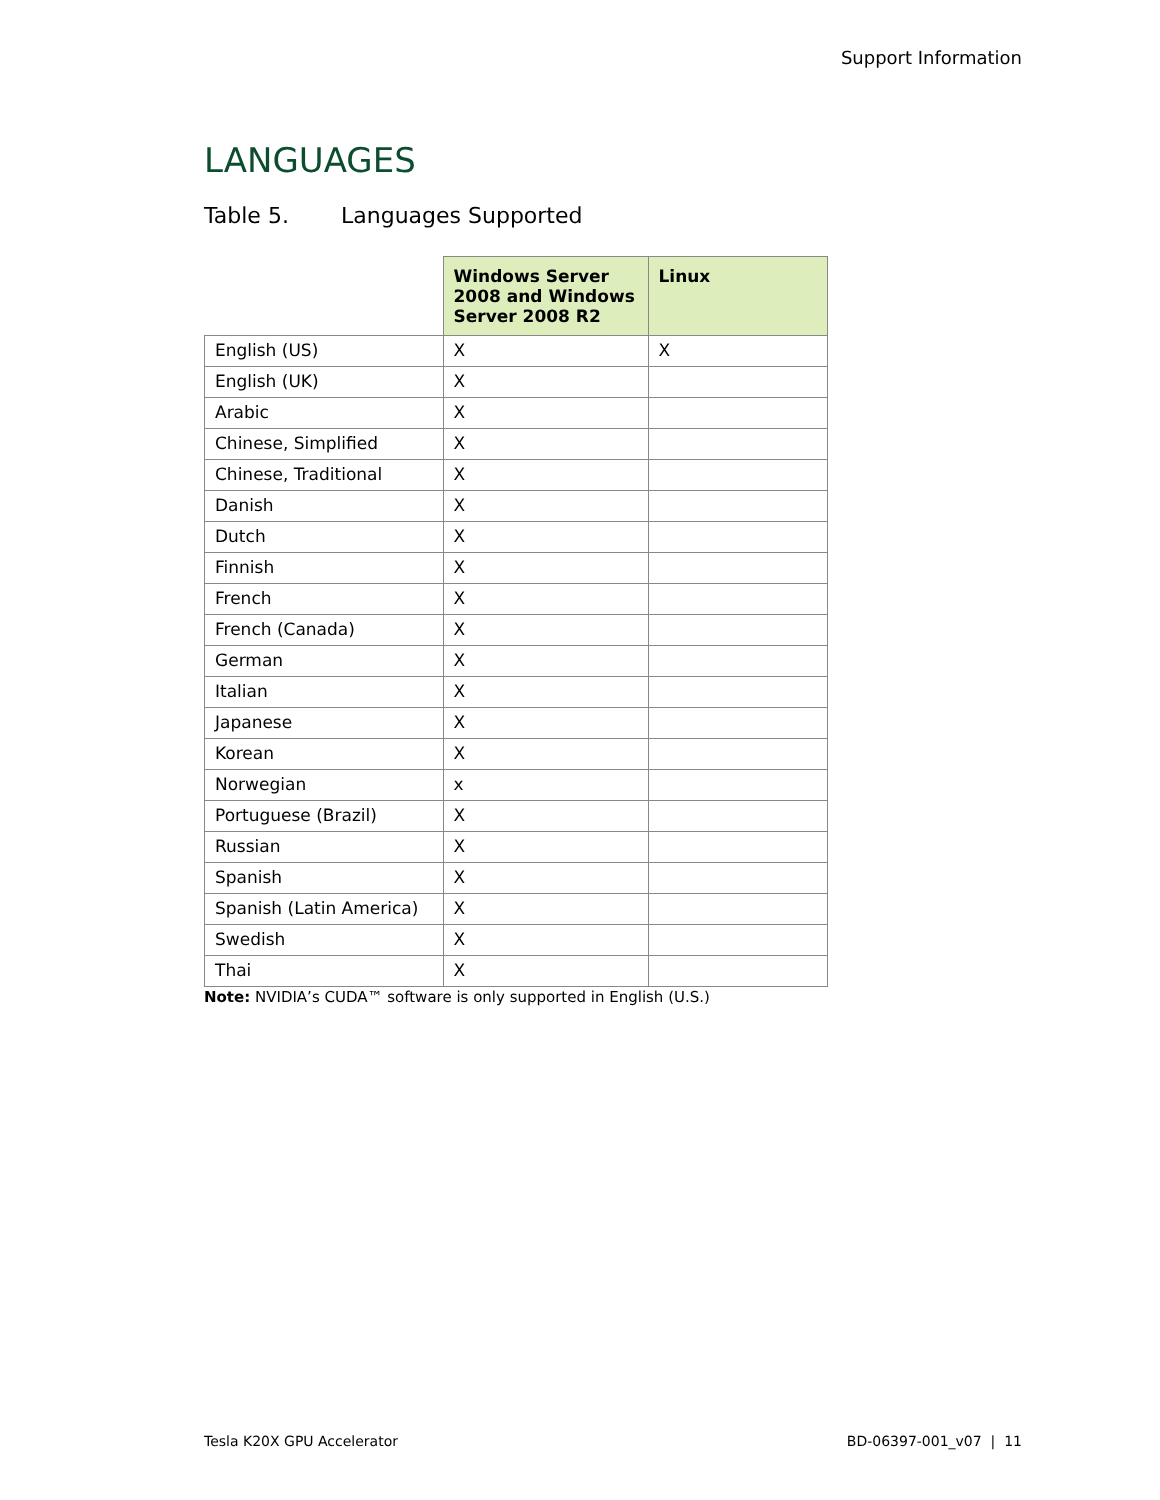Support Information
LANGUAGES
Table 5. Languages Supported
| | Windows Server 2008 and Windows Server 2008 R2 | Linux |
| --- | --- | --- |
| English (US) | X | X |
| English (UK) | X | |
| Arabic | X | |
| Chinese, Simplified | X | |
| Chinese, Traditional | X | |
| Danish | X | |
| Dutch | X | |
| Finnish | X | |
| French | X | |
| French (Canada) | X | |
| German | X | |
| Italian | X | |
| Japanese | X | |
| Korean | X | |
| Norwegian | x | |
| Portuguese (Brazil) | X | |
| Russian | X | |
| Spanish | X | |
| Spanish (Latin America) | X | |
| Swedish | X | |
| Thai | X | |
Note: NVIDIA’s CUDA™ software is only supported in English (U.S.)
Tesla K20X GPU Accelerator BD-06397-001_v07 | 11